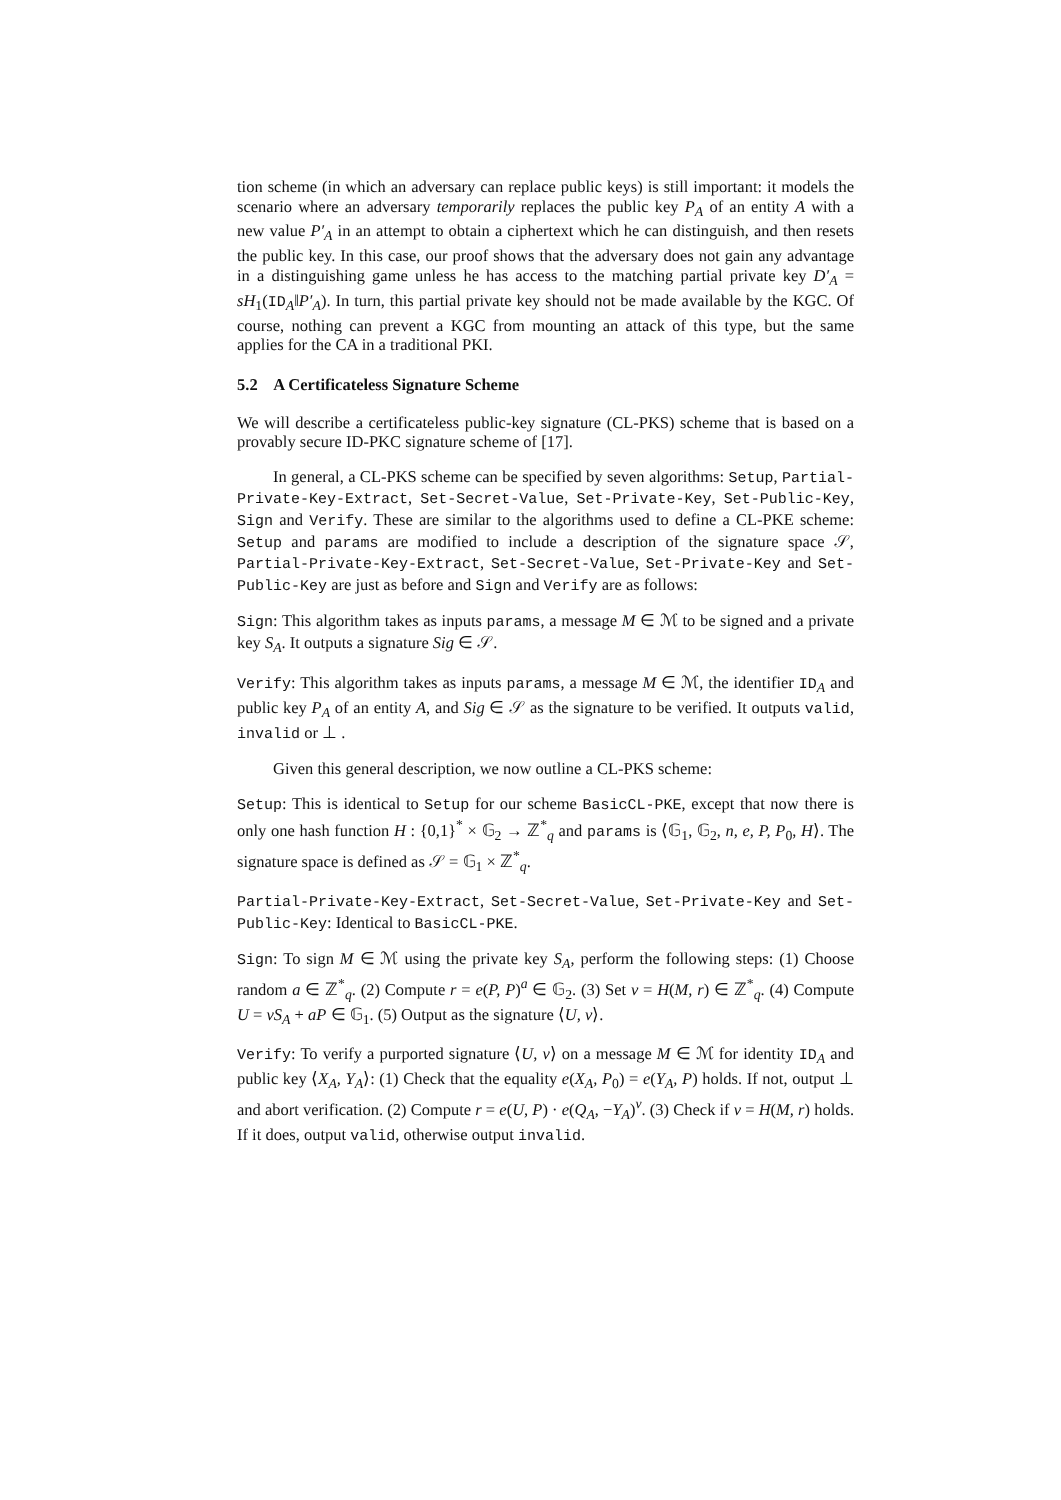tion scheme (in which an adversary can replace public keys) is still important: it models the scenario where an adversary temporarily replaces the public key P<sub>A</sub> of an entity A with a new value P′<sub>A</sub> in an attempt to obtain a ciphertext which he can distinguish, and then resets the public key. In this case, our proof shows that the adversary does not gain any advantage in a distinguishing game unless he has access to the matching partial private key D′<sub>A</sub> = sH<sub>1</sub>(ID<sub>A</sub>‖P′<sub>A</sub>). In turn, this partial private key should not be made available by the KGC. Of course, nothing can prevent a KGC from mounting an attack of this type, but the same applies for the CA in a traditional PKI.
5.2 A Certificateless Signature Scheme
We will describe a certificateless public-key signature (CL-PKS) scheme that is based on a provably secure ID-PKC signature scheme of [17].
In general, a CL-PKS scheme can be specified by seven algorithms: Setup, Partial-Private-Key-Extract, Set-Secret-Value, Set-Private-Key, Set-Public-Key, Sign and Verify. These are similar to the algorithms used to define a CL-PKE scheme: Setup and params are modified to include a description of the signature space 𝒮, Partial-Private-Key-Extract, Set-Secret-Value, Set-Private-Key and Set-Public-Key are just as before and Sign and Verify are as follows:
Sign: This algorithm takes as inputs params, a message M ∈ ℳ to be signed and a private key S<sub>A</sub>. It outputs a signature Sig ∈ 𝒮.
Verify: This algorithm takes as inputs params, a message M ∈ ℳ, the identifier ID<sub>A</sub> and public key P<sub>A</sub> of an entity A, and Sig ∈ 𝒮 as the signature to be verified. It outputs valid, invalid or ⊥ .
Given this general description, we now outline a CL-PKS scheme:
Setup: This is identical to Setup for our scheme BasicCL-PKE, except that now there is only one hash function H : {0,1}<sup>*</sup> × 𝔾<sub>2</sub> → ℤ<sup>*</sup><sub>q</sub> and params is ⟨𝔾<sub>1</sub>, 𝔾<sub>2</sub>, n, e, P, P<sub>0</sub>, H⟩. The signature space is defined as 𝒮 = 𝔾<sub>1</sub> × ℤ<sup>*</sup><sub>q</sub>.
Partial-Private-Key-Extract, Set-Secret-Value, Set-Private-Key and Set-Public-Key: Identical to BasicCL-PKE.
Sign: To sign M ∈ ℳ using the private key S<sub>A</sub>, perform the following steps: (1) Choose random a ∈ ℤ<sup>*</sup><sub>q</sub>. (2) Compute r = e(P, P)<sup>a</sup> ∈ 𝔾<sub>2</sub>. (3) Set v = H(M, r) ∈ ℤ<sup>*</sup><sub>q</sub>. (4) Compute U = vS<sub>A</sub> + aP ∈ 𝔾<sub>1</sub>. (5) Output as the signature ⟨U, v⟩.
Verify: To verify a purported signature ⟨U, v⟩ on a message M ∈ ℳ for identity ID<sub>A</sub> and public key ⟨X<sub>A</sub>, Y<sub>A</sub>⟩: (1) Check that the equality e(X<sub>A</sub>, P<sub>0</sub>) = e(Y<sub>A</sub>, P) holds. If not, output ⊥ and abort verification. (2) Compute r = e(U, P) · e(Q<sub>A</sub>, −Y<sub>A</sub>)<sup>v</sup>. (3) Check if v = H(M, r) holds. If it does, output valid, otherwise output invalid.